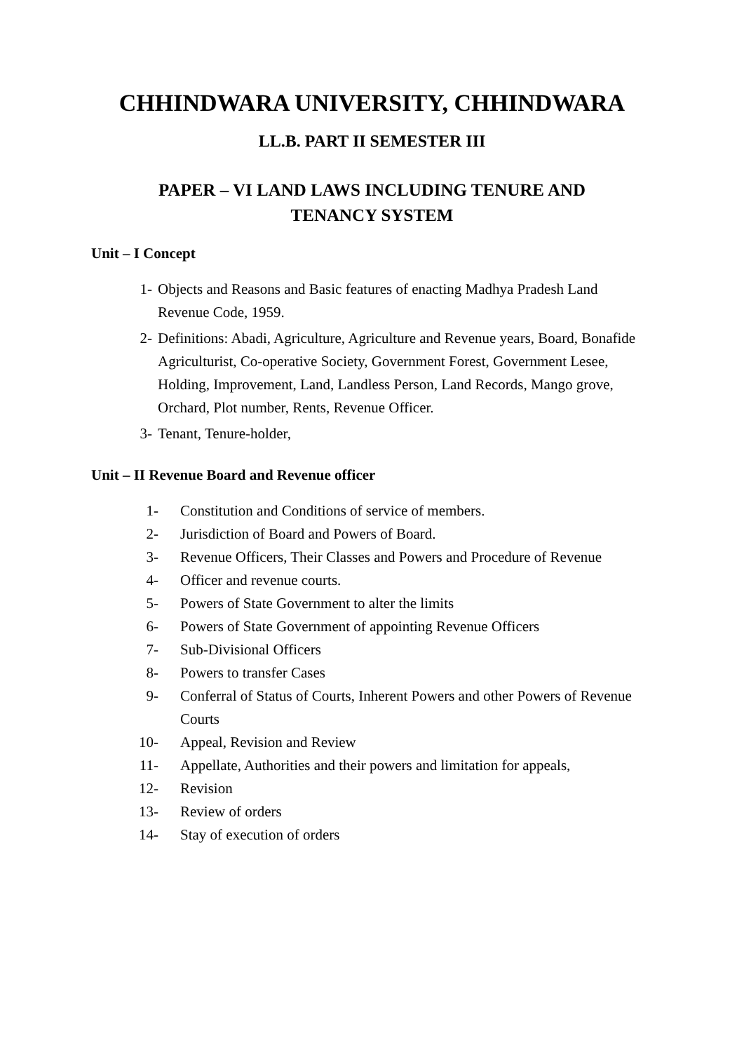CHHINDWARA UNIVERSITY, CHHINDWARA
LL.B. PART II SEMESTER III
PAPER – VI LAND LAWS INCLUDING TENURE AND
TENANCY SYSTEM
Unit – I Concept
1- Objects and Reasons and Basic features of enacting Madhya Pradesh Land Revenue Code, 1959.
2- Definitions: Abadi, Agriculture, Agriculture and Revenue years, Board, Bonafide Agriculturist, Co-operative Society, Government Forest, Government Lesee, Holding, Improvement, Land, Landless Person, Land Records, Mango grove, Orchard, Plot number, Rents, Revenue Officer.
3- Tenant, Tenure-holder,
Unit – II Revenue Board and Revenue officer
1- Constitution and Conditions of service of members.
2- Jurisdiction of Board and Powers of Board.
3- Revenue Officers, Their Classes and Powers and Procedure of Revenue
4- Officer and revenue courts.
5- Powers of State Government to alter the limits
6- Powers of State Government of appointing Revenue Officers
7- Sub-Divisional Officers
8- Powers to transfer Cases
9- Conferral of Status of Courts, Inherent Powers and other Powers of Revenue Courts
10- Appeal, Revision and Review
11- Appellate, Authorities and their powers and limitation for appeals,
12- Revision
13- Review of orders
14- Stay of execution of orders